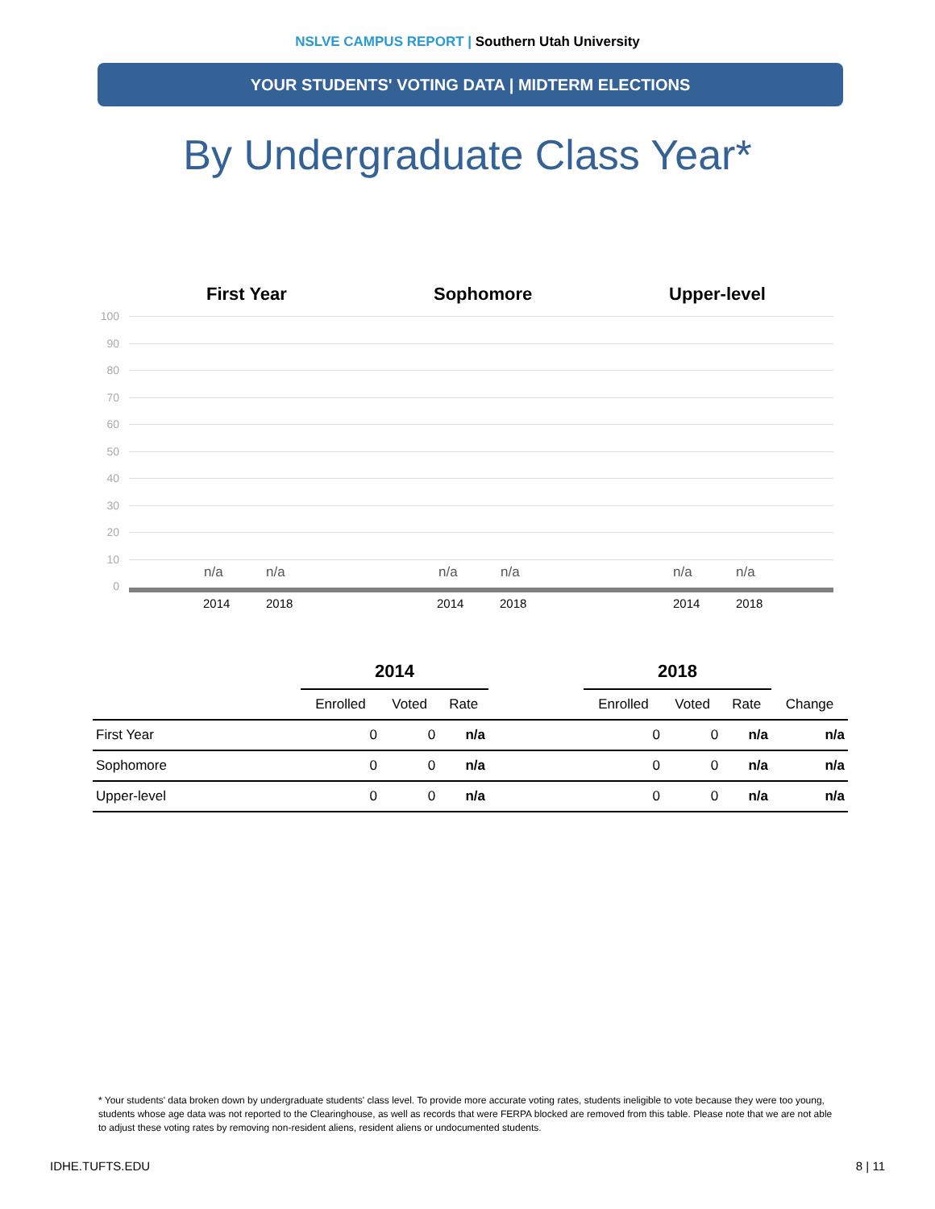NSLVE CAMPUS REPORT | Southern Utah University
YOUR STUDENTS' VOTING DATA | MIDTERM ELECTIONS
By Undergraduate Class Year*
First Year Sophomore Upper-level
100
90
80
70
60
50
40
30
20
10
0
n/a n/a n/a n/a n/a n/a
2014 2018 2014 2018 2014 2018
| | 2014 | | | | 2018 | | | |
| --- | --- | --- | --- | --- | --- | --- | --- | --- |
| | Enrolled | Voted | Rate | | Enrolled | Voted | Rate | Change |
| First Year | 0 | 0 | n/a | | 0 | 0 | n/a | n/a |
| Sophomore | 0 | 0 | n/a | | 0 | 0 | n/a | n/a |
| Upper-level | 0 | 0 | n/a | | 0 | 0 | n/a | n/a |
* Your students' data broken down by undergraduate students' class level. To provide more accurate voting rates, students ineligible to vote because they were too young, students whose age data was not reported to the Clearinghouse, as well as records that were FERPA blocked are removed from this table. Please note that we are not able to adjust these voting rates by removing non-resident aliens, resident aliens or undocumented students.
IDHE.TUFTS.EDU 8 | 11